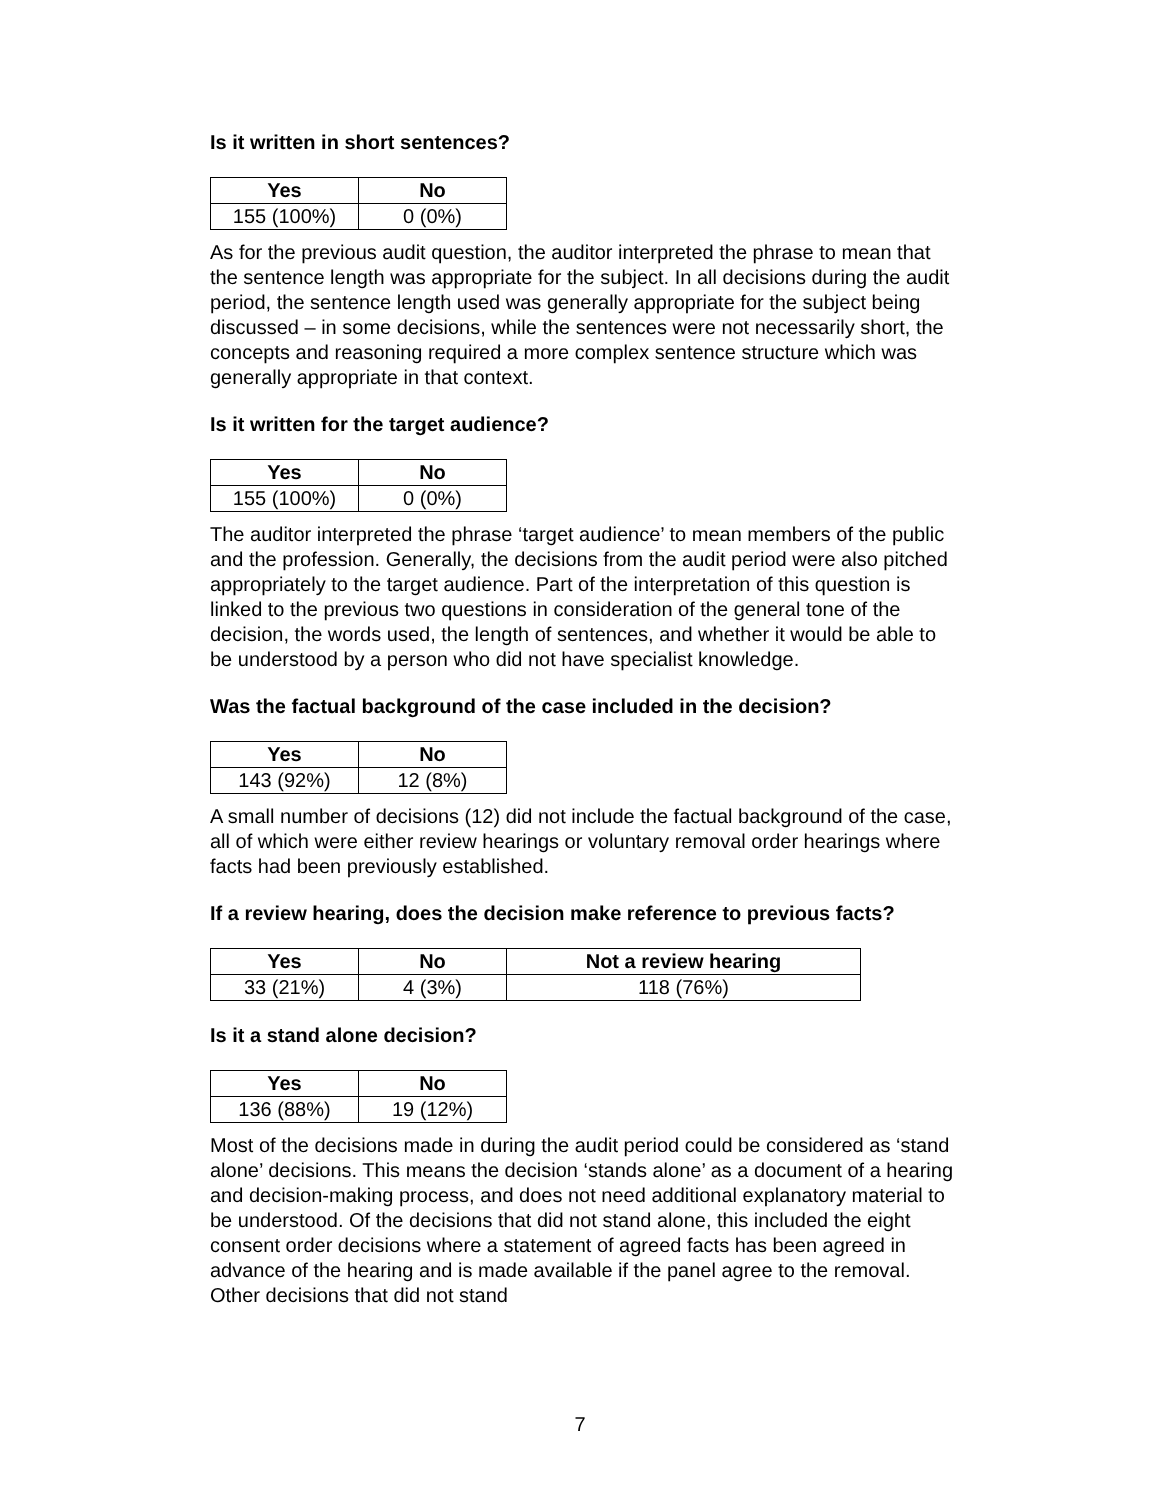Is it written in short sentences?
| Yes | No |
| --- | --- |
| 155 (100%) | 0 (0%) |
As for the previous audit question, the auditor interpreted the phrase to mean that the sentence length was appropriate for the subject. In all decisions during the audit period, the sentence length used was generally appropriate for the subject being discussed – in some decisions, while the sentences were not necessarily short, the concepts and reasoning required a more complex sentence structure which was generally appropriate in that context.
Is it written for the target audience?
| Yes | No |
| --- | --- |
| 155 (100%) | 0 (0%) |
The auditor interpreted the phrase ‘target audience’ to mean members of the public and the profession. Generally, the decisions from the audit period were also pitched appropriately to the target audience. Part of the interpretation of this question is linked to the previous two questions in consideration of the general tone of the decision, the words used, the length of sentences, and whether it would be able to be understood by a person who did not have specialist knowledge.
Was the factual background of the case included in the decision?
| Yes | No |
| --- | --- |
| 143 (92%) | 12 (8%) |
A small number of decisions (12) did not include the factual background of the case, all of which were either review hearings or voluntary removal order hearings where facts had been previously established.
If a review hearing, does the decision make reference to previous facts?
| Yes | No | Not a review hearing |
| --- | --- | --- |
| 33 (21%) | 4 (3%) | 118 (76%) |
Is it a stand alone decision?
| Yes | No |
| --- | --- |
| 136 (88%) | 19 (12%) |
Most of the decisions made in during the audit period could be considered as ‘stand alone’ decisions. This means the decision ‘stands alone’ as a document of a hearing and decision-making process, and does not need additional explanatory material to be understood. Of the decisions that did not stand alone, this included the eight consent order decisions where a statement of agreed facts has been agreed in advance of the hearing and is made available if the panel agree to the removal. Other decisions that did not stand
7